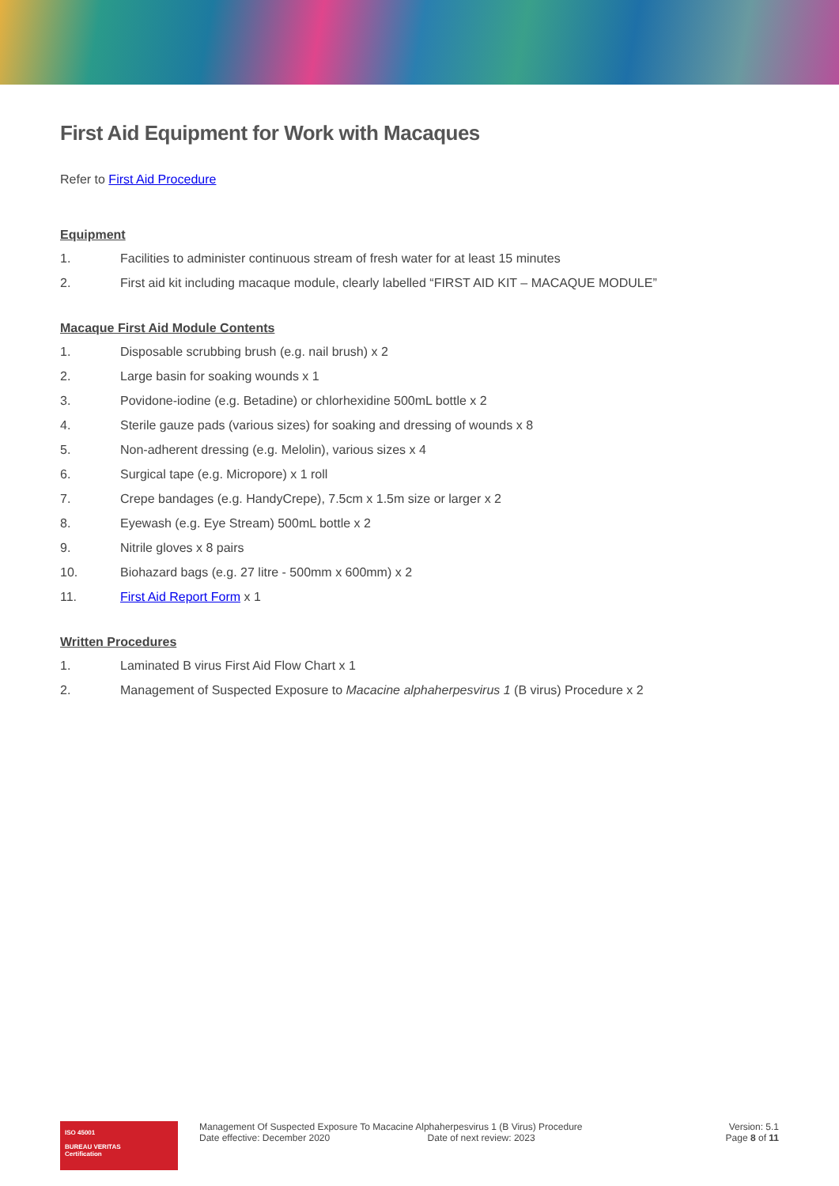First Aid Equipment for Work with Macaques
Refer to First Aid Procedure
Equipment
1. Facilities to administer continuous stream of fresh water for at least 15 minutes
2. First aid kit including macaque module, clearly labelled “FIRST AID KIT – MACAQUE MODULE”
Macaque First Aid Module Contents
1. Disposable scrubbing brush (e.g. nail brush) x 2
2. Large basin for soaking wounds x 1
3. Povidone-iodine (e.g. Betadine) or chlorhexidine 500mL bottle x 2
4. Sterile gauze pads (various sizes) for soaking and dressing of wounds x 8
5. Non-adherent dressing (e.g. Melolin), various sizes x 4
6. Surgical tape (e.g. Micropore) x 1 roll
7. Crepe bandages (e.g. HandyCrepe), 7.5cm x 1.5m size or larger x 2
8. Eyewash (e.g. Eye Stream) 500mL bottle x 2
9. Nitrile gloves x 8 pairs
10. Biohazard bags (e.g. 27 litre - 500mm x 600mm) x 2
11. First Aid Report Form x 1
Written Procedures
1. Laminated B virus First Aid Flow Chart x 1
2. Management of Suspected Exposure to Macacine alphaherpesvirus 1 (B virus) Procedure x 2
ISO 45001
BUREAU VERITAS
Certification
Management Of Suspected Exposure To Macacine Alphaherpesvirus 1 (B Virus) Procedure
Date effective: December 2020 Date of next review: 2023
Version: 5.1
Page 8 of 11